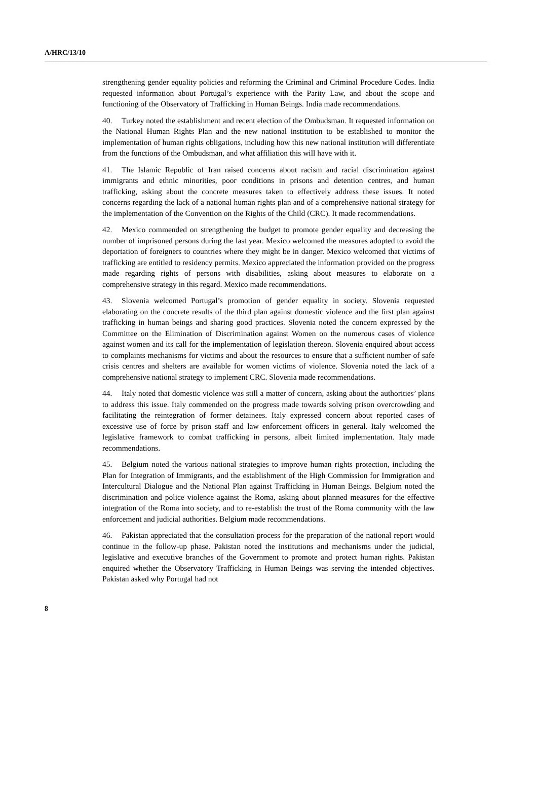A/HRC/13/10
strengthening gender equality policies and reforming the Criminal and Criminal Procedure Codes. India requested information about Portugal’s experience with the Parity Law, and about the scope and functioning of the Observatory of Trafficking in Human Beings. India made recommendations.
40. Turkey noted the establishment and recent election of the Ombudsman. It requested information on the National Human Rights Plan and the new national institution to be established to monitor the implementation of human rights obligations, including how this new national institution will differentiate from the functions of the Ombudsman, and what affiliation this will have with it.
41. The Islamic Republic of Iran raised concerns about racism and racial discrimination against immigrants and ethnic minorities, poor conditions in prisons and detention centres, and human trafficking, asking about the concrete measures taken to effectively address these issues. It noted concerns regarding the lack of a national human rights plan and of a comprehensive national strategy for the implementation of the Convention on the Rights of the Child (CRC). It made recommendations.
42. Mexico commended on strengthening the budget to promote gender equality and decreasing the number of imprisoned persons during the last year. Mexico welcomed the measures adopted to avoid the deportation of foreigners to countries where they might be in danger. Mexico welcomed that victims of trafficking are entitled to residency permits. Mexico appreciated the information provided on the progress made regarding rights of persons with disabilities, asking about measures to elaborate on a comprehensive strategy in this regard. Mexico made recommendations.
43. Slovenia welcomed Portugal’s promotion of gender equality in society. Slovenia requested elaborating on the concrete results of the third plan against domestic violence and the first plan against trafficking in human beings and sharing good practices. Slovenia noted the concern expressed by the Committee on the Elimination of Discrimination against Women on the numerous cases of violence against women and its call for the implementation of legislation thereon. Slovenia enquired about access to complaints mechanisms for victims and about the resources to ensure that a sufficient number of safe crisis centres and shelters are available for women victims of violence. Slovenia noted the lack of a comprehensive national strategy to implement CRC. Slovenia made recommendations.
44. Italy noted that domestic violence was still a matter of concern, asking about the authorities’ plans to address this issue. Italy commended on the progress made towards solving prison overcrowding and facilitating the reintegration of former detainees. Italy expressed concern about reported cases of excessive use of force by prison staff and law enforcement officers in general. Italy welcomed the legislative framework to combat trafficking in persons, albeit limited implementation. Italy made recommendations.
45. Belgium noted the various national strategies to improve human rights protection, including the Plan for Integration of Immigrants, and the establishment of the High Commission for Immigration and Intercultural Dialogue and the National Plan against Trafficking in Human Beings. Belgium noted the discrimination and police violence against the Roma, asking about planned measures for the effective integration of the Roma into society, and to re-establish the trust of the Roma community with the law enforcement and judicial authorities. Belgium made recommendations.
46. Pakistan appreciated that the consultation process for the preparation of the national report would continue in the follow-up phase. Pakistan noted the institutions and mechanisms under the judicial, legislative and executive branches of the Government to promote and protect human rights. Pakistan enquired whether the Observatory Trafficking in Human Beings was serving the intended objectives. Pakistan asked why Portugal had not
8